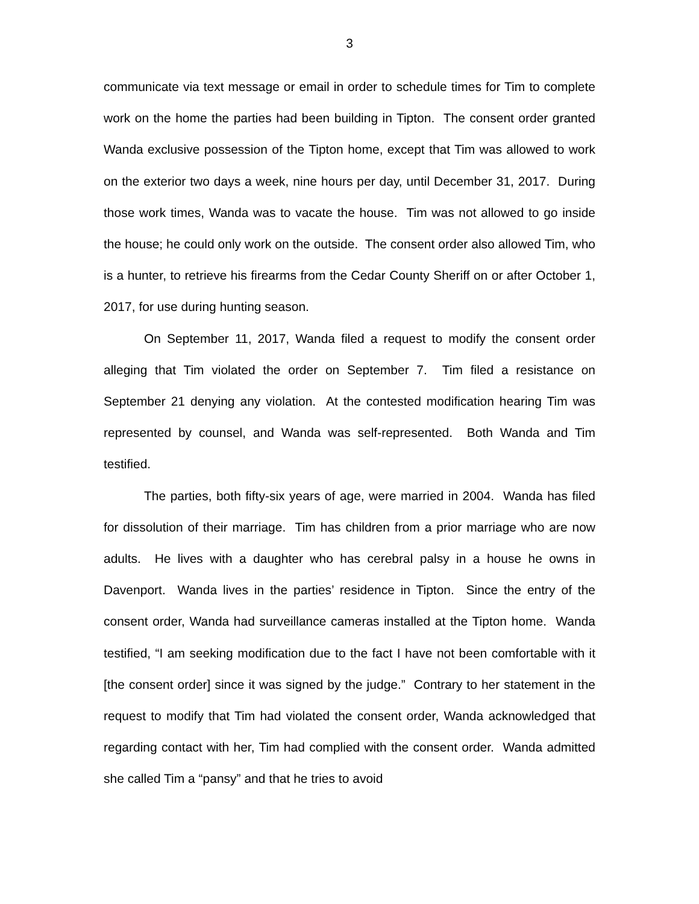3
communicate via text message or email in order to schedule times for Tim to complete work on the home the parties had been building in Tipton. The consent order granted Wanda exclusive possession of the Tipton home, except that Tim was allowed to work on the exterior two days a week, nine hours per day, until December 31, 2017. During those work times, Wanda was to vacate the house. Tim was not allowed to go inside the house; he could only work on the outside. The consent order also allowed Tim, who is a hunter, to retrieve his firearms from the Cedar County Sheriff on or after October 1, 2017, for use during hunting season.
On September 11, 2017, Wanda filed a request to modify the consent order alleging that Tim violated the order on September 7. Tim filed a resistance on September 21 denying any violation. At the contested modification hearing Tim was represented by counsel, and Wanda was self-represented. Both Wanda and Tim testified.
The parties, both fifty-six years of age, were married in 2004. Wanda has filed for dissolution of their marriage. Tim has children from a prior marriage who are now adults. He lives with a daughter who has cerebral palsy in a house he owns in Davenport. Wanda lives in the parties’ residence in Tipton. Since the entry of the consent order, Wanda had surveillance cameras installed at the Tipton home. Wanda testified, “I am seeking modification due to the fact I have not been comfortable with it [the consent order] since it was signed by the judge.” Contrary to her statement in the request to modify that Tim had violated the consent order, Wanda acknowledged that regarding contact with her, Tim had complied with the consent order. Wanda admitted she called Tim a “pansy” and that he tries to avoid